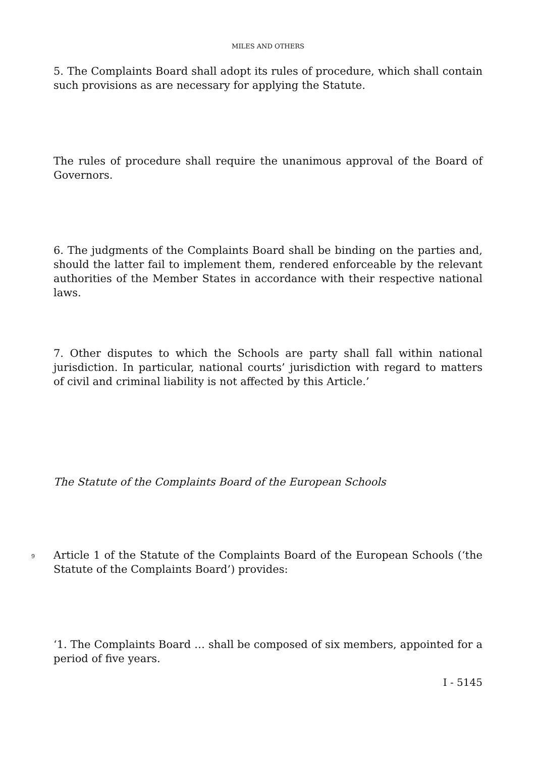MILES AND OTHERS
5. The Complaints Board shall adopt its rules of procedure, which shall contain such provisions as are necessary for applying the Statute.
The rules of procedure shall require the unanimous approval of the Board of Governors.
6. The judgments of the Complaints Board shall be binding on the parties and, should the latter fail to implement them, rendered enforceable by the relevant authorities of the Member States in accordance with their respective national laws.
7. Other disputes to which the Schools are party shall fall within national jurisdiction. In particular, national courts’ jurisdiction with regard to matters of civil and criminal liability is not affected by this Article.’
The Statute of the Complaints Board of the European Schools
9
Article 1 of the Statute of the Complaints Board of the European Schools (‘the Statute of the Complaints Board’) provides:
‘1. The Complaints Board … shall be composed of six members, appointed for a period of five years.
I - 5145